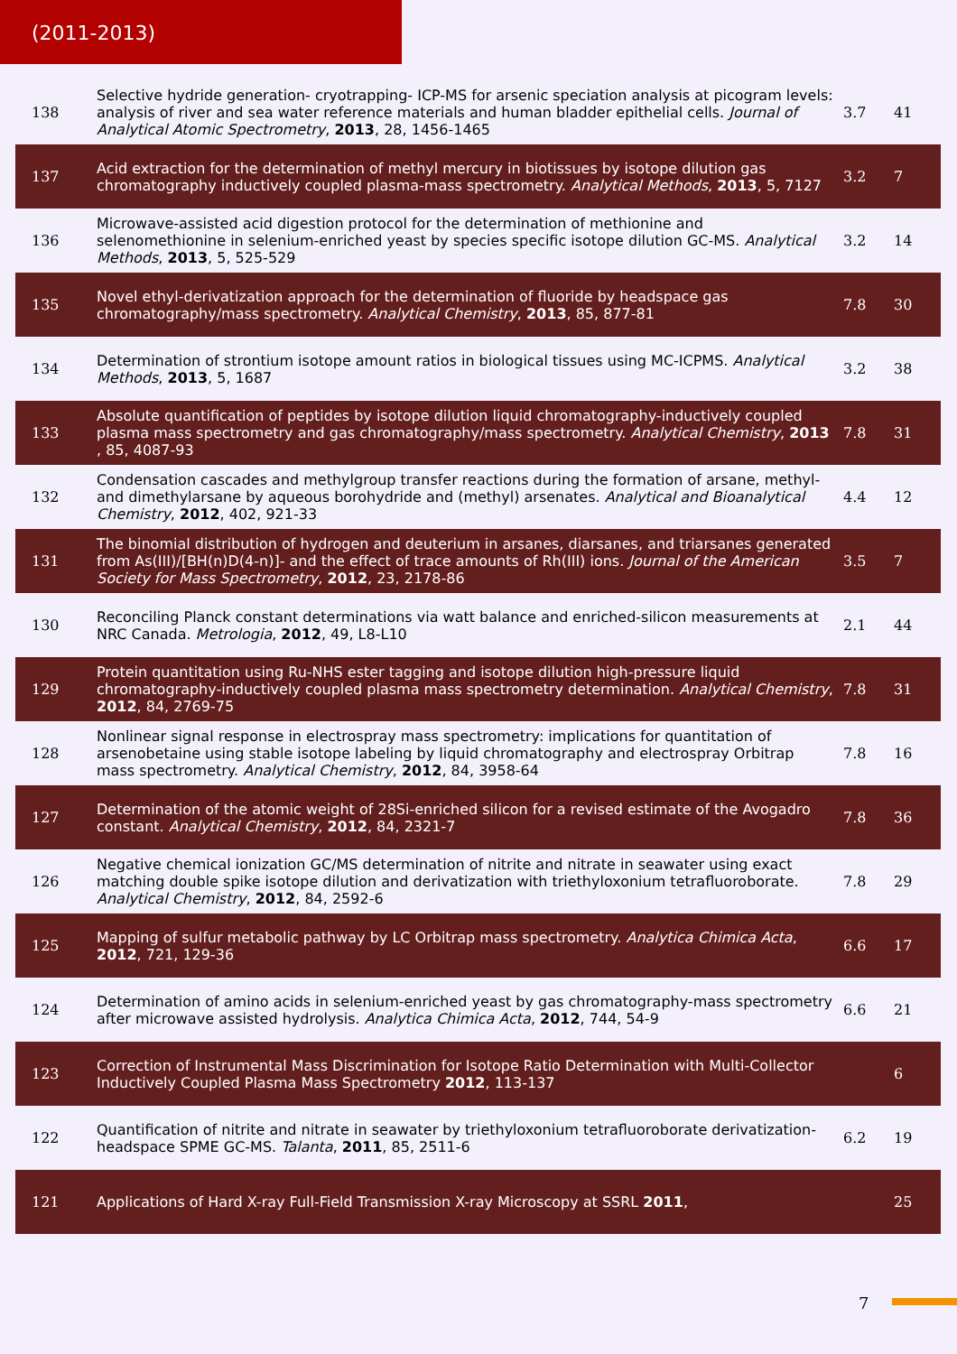(2011-2013)
| 138 | Selective hydride generation- cryotrapping- ICP-MS for arsenic speciation analysis at picogram levels: analysis of river and sea water reference materials and human bladder epithelial cells. Journal of Analytical Atomic Spectrometry , 2013 , 28, 1456-1465 | 3.7 | 41 |
| 137 | Acid extraction for the determination of methyl mercury in biotissues by isotope dilution gas chromatography inductively coupled plasma-mass spectrometry. Analytical Methods , 2013 , 5, 7127 | 3.2 | 7 |
| 136 | Microwave-assisted acid digestion protocol for the determination of methionine and selenomethionine in selenium-enriched yeast by species specific isotope dilution GC-MS. Analytical Methods , 2013 , 5, 525-529 | 3.2 | 14 |
| 135 | Novel ethyl-derivatization approach for the determination of fluoride by headspace gas chromatography/mass spectrometry. Analytical Chemistry , 2013 , 85, 877-81 | 7.8 | 30 |
| 134 | Determination of strontium isotope amount ratios in biological tissues using MC-ICPMS. Analytical Methods , 2013 , 5, 1687 | 3.2 | 38 |
| 133 | Absolute quantification of peptides by isotope dilution liquid chromatography-inductively coupled plasma mass spectrometry and gas chromatography/mass spectrometry. Analytical Chemistry , 2013 , 85, 4087-93 | 7.8 | 31 |
| 132 | Condensation cascades and methylgroup transfer reactions during the formation of arsane, methyl- and dimethylarsane by aqueous borohydride and (methyl) arsenates. Analytical and Bioanalytical Chemistry , 2012 , 402, 921-33 | 4.4 | 12 |
| 131 | The binomial distribution of hydrogen and deuterium in arsanes, diarsanes, and triarsanes generated from As(III)/[BH(n)D(4-n)]- and the effect of trace amounts of Rh(III) ions. Journal of the American Society for Mass Spectrometry , 2012 , 23, 2178-86 | 3.5 | 7 |
| 130 | Reconciling Planck constant determinations via watt balance and enriched-silicon measurements at NRC Canada. Metrologia , 2012 , 49, L8-L10 | 2.1 | 44 |
| 129 | Protein quantitation using Ru-NHS ester tagging and isotope dilution high-pressure liquid chromatography-inductively coupled plasma mass spectrometry determination. Analytical Chemistry , 2012 , 84, 2769-75 | 7.8 | 31 |
| 128 | Nonlinear signal response in electrospray mass spectrometry: implications for quantitation of arsenobetaine using stable isotope labeling by liquid chromatography and electrospray Orbitrap mass spectrometry. Analytical Chemistry , 2012 , 84, 3958-64 | 7.8 | 16 |
| 127 | Determination of the atomic weight of 28Si-enriched silicon for a revised estimate of the Avogadro constant. Analytical Chemistry , 2012 , 84, 2321-7 | 7.8 | 36 |
| 126 | Negative chemical ionization GC/MS determination of nitrite and nitrate in seawater using exact matching double spike isotope dilution and derivatization with triethyloxonium tetrafluoroborate. Analytical Chemistry , 2012 , 84, 2592-6 | 7.8 | 29 |
| 125 | Mapping of sulfur metabolic pathway by LC Orbitrap mass spectrometry. Analytica Chimica Acta , 2012 , 721, 129-36 | 6.6 | 17 |
| 124 | Determination of amino acids in selenium-enriched yeast by gas chromatography-mass spectrometry after microwave assisted hydrolysis. Analytica Chimica Acta , 2012 , 744, 54-9 | 6.6 | 21 |
| 123 | Correction of Instrumental Mass Discrimination for Isotope Ratio Determination with Multi-Collector Inductively Coupled Plasma Mass Spectrometry 2012 , 113-137 | | 6 |
| 122 | Quantification of nitrite and nitrate in seawater by triethyloxonium tetrafluoroborate derivatization-headspace SPME GC-MS. Talanta , 2011 , 85, 2511-6 | 6.2 | 19 |
| 121 | Applications of Hard X-ray Full-Field Transmission X-ray Microscopy at SSRL 2011 , | | 25 |
7